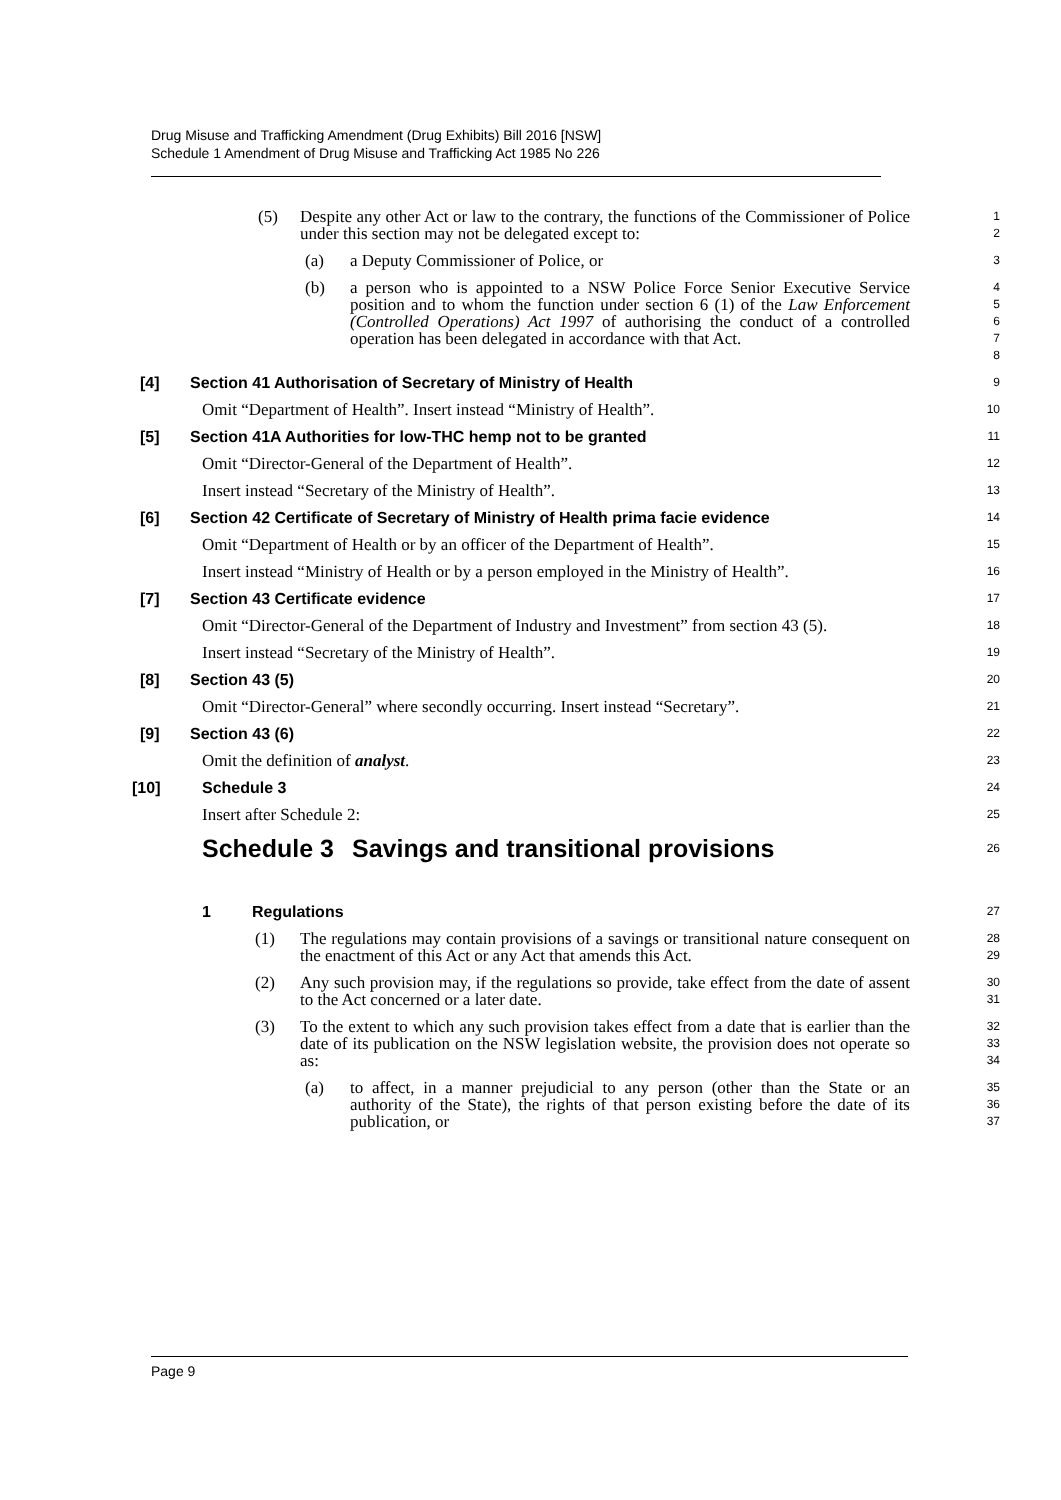Drug Misuse and Trafficking Amendment (Drug Exhibits) Bill 2016 [NSW]
Schedule 1 Amendment of Drug Misuse and Trafficking Act 1985 No 226
(5) Despite any other Act or law to the contrary, the functions of the Commissioner of Police under this section may not be delegated except to:
1
2
(a) a Deputy Commissioner of Police, or
3
(b) a person who is appointed to a NSW Police Force Senior Executive Service position and to whom the function under section 6 (1) of the Law Enforcement (Controlled Operations) Act 1997 of authorising the conduct of a controlled operation has been delegated in accordance with that Act.
4
5
6
7
8
[4] Section 41 Authorisation of Secretary of Ministry of Health
9
Omit “Department of Health”. Insert instead “Ministry of Health”.
10
[5] Section 41A Authorities for low-THC hemp not to be granted
11
Omit “Director-General of the Department of Health”.
12
Insert instead “Secretary of the Ministry of Health”.
13
[6] Section 42 Certificate of Secretary of Ministry of Health prima facie evidence
14
Omit “Department of Health or by an officer of the Department of Health”.
15
Insert instead “Ministry of Health or by a person employed in the Ministry of Health”.
16
[7] Section 43 Certificate evidence
17
Omit “Director-General of the Department of Industry and Investment” from section 43 (5).
18
Insert instead “Secretary of the Ministry of Health”.
19
[8] Section 43 (5)
20
Omit “Director-General” where secondly occurring. Insert instead “Secretary”.
21
[9] Section 43 (6)
22
Omit the definition of analyst.
23
[10] Schedule 3
24
Insert after Schedule 2:
25
Schedule 3 Savings and transitional provisions
26
1 Regulations
27
(1) The regulations may contain provisions of a savings or transitional nature consequent on the enactment of this Act or any Act that amends this Act.
28
29
(2) Any such provision may, if the regulations so provide, take effect from the date of assent to the Act concerned or a later date.
30
31
(3) To the extent to which any such provision takes effect from a date that is earlier than the date of its publication on the NSW legislation website, the provision does not operate so as:
32
33
34
(a) to affect, in a manner prejudicial to any person (other than the State or an authority of the State), the rights of that person existing before the date of its publication, or
35
36
37
Page 9